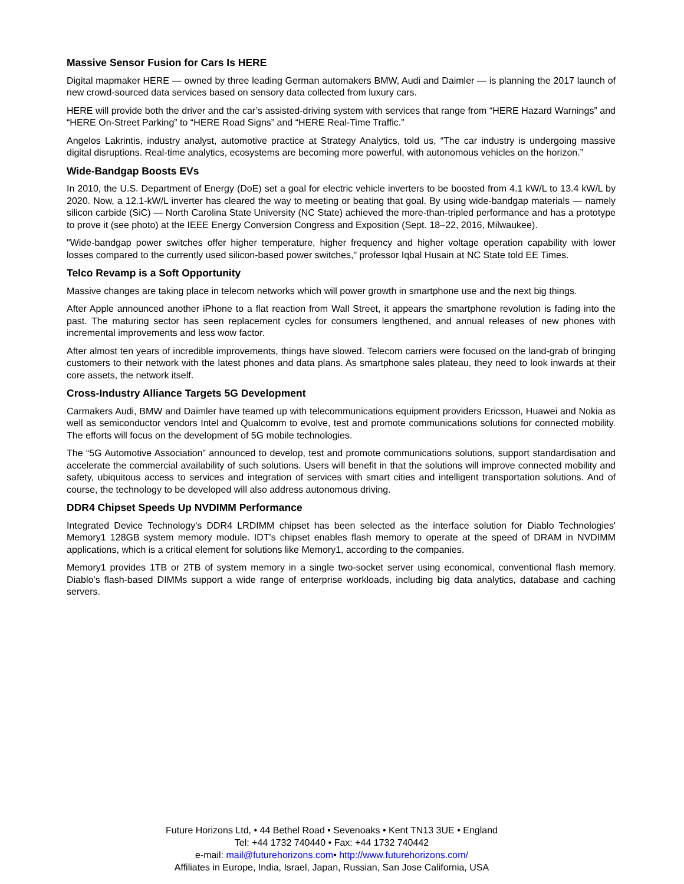Massive Sensor Fusion for Cars Is HERE
Digital mapmaker HERE — owned by three leading German automakers BMW, Audi and Daimler — is planning the 2017 launch of new crowd-sourced data services based on sensory data collected from luxury cars.
HERE will provide both the driver and the car’s assisted-driving system with services that range from “HERE Hazard Warnings” and “HERE On-Street Parking” to “HERE Road Signs” and “HERE Real-Time Traffic.”
Angelos Lakrintis, industry analyst, automotive practice at Strategy Analytics, told us, “The car industry is undergoing massive digital disruptions. Real-time analytics, ecosystems are becoming more powerful, with autonomous vehicles on the horizon.”
Wide-Bandgap Boosts EVs
In 2010, the U.S. Department of Energy (DoE) set a goal for electric vehicle inverters to be boosted from 4.1 kW/L to 13.4 kW/L by 2020. Now, a 12.1-kW/L inverter has cleared the way to meeting or beating that goal. By using wide-bandgap materials — namely silicon carbide (SiC) — North Carolina State University (NC State) achieved the more-than-tripled performance and has a prototype to prove it (see photo) at the IEEE Energy Conversion Congress and Exposition (Sept. 18–22, 2016, Milwaukee).
"Wide-bandgap power switches offer higher temperature, higher frequency and higher voltage operation capability with lower losses compared to the currently used silicon-based power switches," professor Iqbal Husain at NC State told EE Times.
Telco Revamp is a Soft Opportunity
Massive changes are taking place in telecom networks which will power growth in smartphone use and the next big things.
After Apple announced another iPhone to a flat reaction from Wall Street, it appears the smartphone revolution is fading into the past. The maturing sector has seen replacement cycles for consumers lengthened, and annual releases of new phones with incremental improvements and less wow factor.
After almost ten years of incredible improvements, things have slowed. Telecom carriers were focused on the land-grab of bringing customers to their network with the latest phones and data plans. As smartphone sales plateau, they need to look inwards at their core assets, the network itself.
Cross-Industry Alliance Targets 5G Development
Carmakers Audi, BMW and Daimler have teamed up with telecommunications equipment providers Ericsson, Huawei and Nokia as well as semiconductor vendors Intel and Qualcomm to evolve, test and promote communications solutions for connected mobility. The efforts will focus on the development of 5G mobile technologies.
The “5G Automotive Association” announced to develop, test and promote communications solutions, support standardisation and accelerate the commercial availability of such solutions. Users will benefit in that the solutions will improve connected mobility and safety, ubiquitous access to services and integration of services with smart cities and intelligent transportation solutions. And of course, the technology to be developed will also address autonomous driving.
DDR4 Chipset Speeds Up NVDIMM Performance
Integrated Device Technology's DDR4 LRDIMM chipset has been selected as the interface solution for Diablo Technologies' Memory1 128GB system memory module. IDT's chipset enables flash memory to operate at the speed of DRAM in NVDIMM applications, which is a critical element for solutions like Memory1, according to the companies.
Memory1 provides 1TB or 2TB of system memory in a single two-socket server using economical, conventional flash memory. Diablo’s flash-based DIMMs support a wide range of enterprise workloads, including big data analytics, database and caching servers.
Future Horizons Ltd, • 44 Bethel Road • Sevenoaks • Kent TN13 3UE • England
Tel: +44 1732 740440 • Fax: +44 1732 740442
e-mail: mail@futurehorizons.com• http://www.futurehorizons.com/
Affiliates in Europe, India, Israel, Japan, Russian, San Jose California, USA